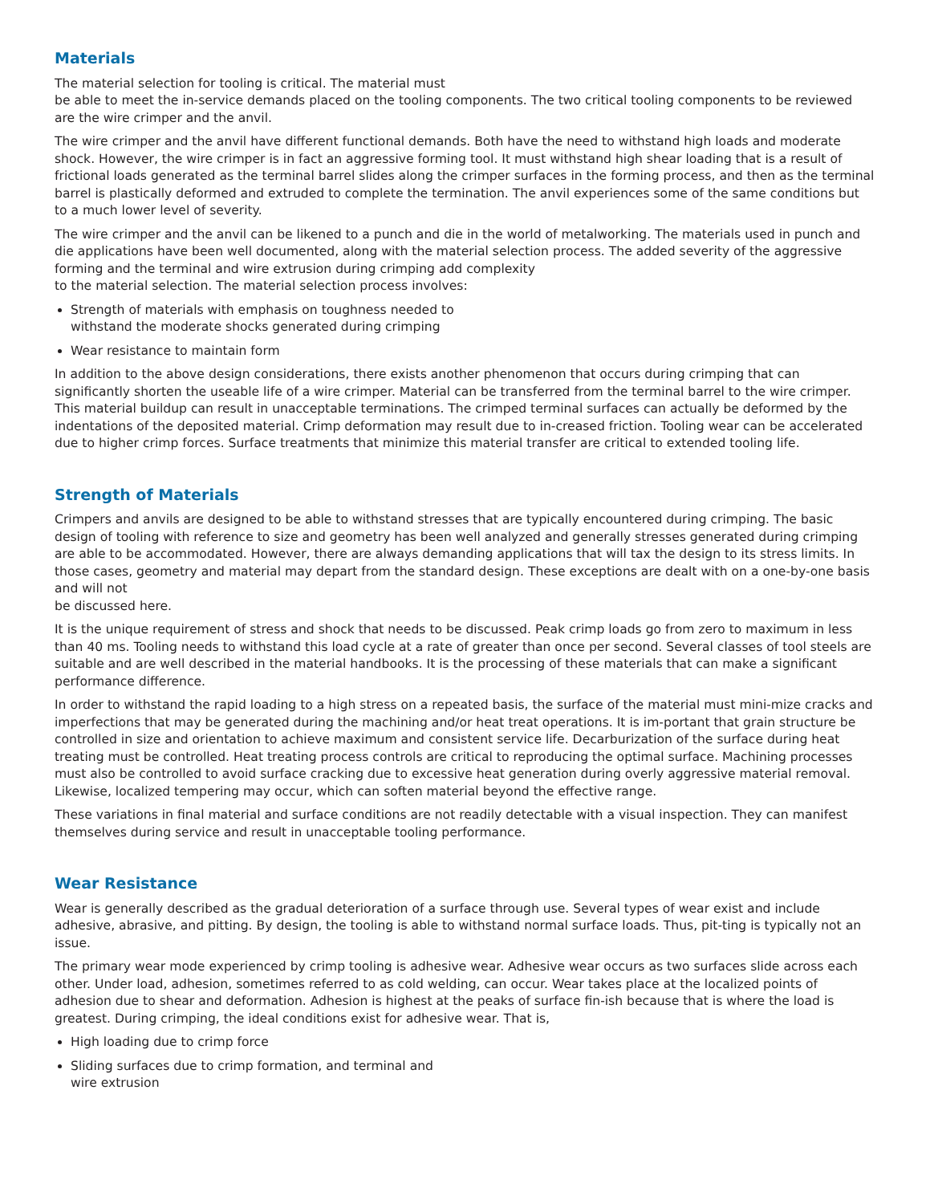Materials
The material selection for tooling is critical. The material must
be able to meet the in-service demands placed on the tooling components. The two critical tooling components to be reviewed are the wire crimper and the anvil.
The wire crimper and the anvil have different functional demands. Both have the need to withstand high loads and moderate shock. However, the wire crimper is in fact an aggressive forming tool. It must withstand high shear loading that is a result of frictional loads generated as the terminal barrel slides along the crimper surfaces in the forming process, and then as the terminal barrel is plastically deformed and extruded to complete the termination. The anvil experiences some of the same conditions but to a much lower level of severity.
The wire crimper and the anvil can be likened to a punch and die in the world of metalworking. The materials used in punch and die applications have been well documented, along with the material selection process. The added severity of the aggressive forming and the terminal and wire extrusion during crimping add complexity
to the material selection. The material selection process involves:
Strength of materials with emphasis on toughness needed to
withstand the moderate shocks generated during crimping
Wear resistance to maintain form
In addition to the above design considerations, there exists another phenomenon that occurs during crimping that can significantly shorten the useable life of a wire crimper. Material can be transferred from the terminal barrel to the wire crimper. This material buildup can result in unacceptable terminations. The crimped terminal surfaces can actually be deformed by the indentations of the deposited material. Crimp deformation may result due to in-creased friction. Tooling wear can be accelerated due to higher crimp forces. Surface treatments that minimize this material transfer are critical to extended tooling life.
Strength of Materials
Crimpers and anvils are designed to be able to withstand stresses that are typically encountered during crimping. The basic design of tooling with reference to size and geometry has been well analyzed and generally stresses generated during crimping are able to be accommodated. However, there are always demanding applications that will tax the design to its stress limits. In those cases, geometry and material may depart from the standard design. These exceptions are dealt with on a one-by-one basis and will not
be discussed here.
It is the unique requirement of stress and shock that needs to be discussed. Peak crimp loads go from zero to maximum in less than 40 ms. Tooling needs to withstand this load cycle at a rate of greater than once per second. Several classes of tool steels are suitable and are well described in the material handbooks. It is the processing of these materials that can make a significant performance difference.
In order to withstand the rapid loading to a high stress on a repeated basis, the surface of the material must mini-mize cracks and imperfections that may be generated during the machining and/or heat treat operations. It is im-portant that grain structure be controlled in size and orientation to achieve maximum and consistent service life. Decarburization of the surface during heat treating must be controlled. Heat treating process controls are critical to reproducing the optimal surface. Machining processes must also be controlled to avoid surface cracking due to excessive heat generation during overly aggressive material removal. Likewise, localized tempering may occur, which can soften material beyond the effective range.
These variations in final material and surface conditions are not readily detectable with a visual inspection. They can manifest themselves during service and result in unacceptable tooling performance.
Wear Resistance
Wear is generally described as the gradual deterioration of a surface through use. Several types of wear exist and include adhesive, abrasive, and pitting. By design, the tooling is able to withstand normal surface loads. Thus, pit-ting is typically not an issue.
The primary wear mode experienced by crimp tooling is adhesive wear. Adhesive wear occurs as two surfaces slide across each other. Under load, adhesion, sometimes referred to as cold welding, can occur. Wear takes place at the localized points of adhesion due to shear and deformation. Adhesion is highest at the peaks of surface fin-ish because that is where the load is greatest. During crimping, the ideal conditions exist for adhesive wear. That is,
High loading due to crimp force
Sliding surfaces due to crimp formation, and terminal and
wire extrusion